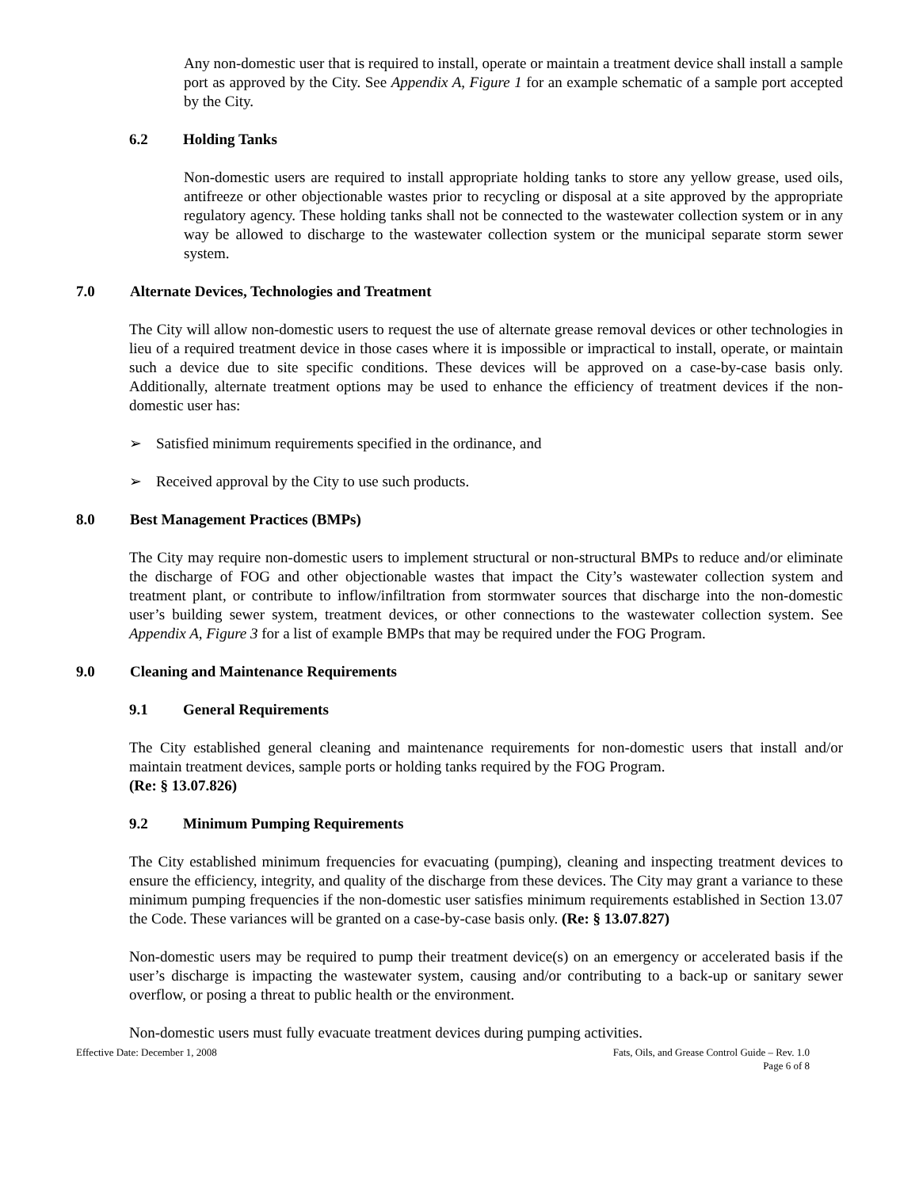Any non-domestic user that is required to install, operate or maintain a treatment device shall install a sample port as approved by the City. See Appendix A, Figure 1 for an example schematic of a sample port accepted by the City.
6.2 Holding Tanks
Non-domestic users are required to install appropriate holding tanks to store any yellow grease, used oils, antifreeze or other objectionable wastes prior to recycling or disposal at a site approved by the appropriate regulatory agency. These holding tanks shall not be connected to the wastewater collection system or in any way be allowed to discharge to the wastewater collection system or the municipal separate storm sewer system.
7.0 Alternate Devices, Technologies and Treatment
The City will allow non-domestic users to request the use of alternate grease removal devices or other technologies in lieu of a required treatment device in those cases where it is impossible or impractical to install, operate, or maintain such a device due to site specific conditions. These devices will be approved on a case-by-case basis only. Additionally, alternate treatment options may be used to enhance the efficiency of treatment devices if the non-domestic user has:
➢ Satisfied minimum requirements specified in the ordinance, and
➢ Received approval by the City to use such products.
8.0 Best Management Practices (BMPs)
The City may require non-domestic users to implement structural or non-structural BMPs to reduce and/or eliminate the discharge of FOG and other objectionable wastes that impact the City’s wastewater collection system and treatment plant, or contribute to inflow/infiltration from stormwater sources that discharge into the non-domestic user’s building sewer system, treatment devices, or other connections to the wastewater collection system. See Appendix A, Figure 3 for a list of example BMPs that may be required under the FOG Program.
9.0 Cleaning and Maintenance Requirements
9.1 General Requirements
The City established general cleaning and maintenance requirements for non-domestic users that install and/or maintain treatment devices, sample ports or holding tanks required by the FOG Program.
(Re: § 13.07.826)
9.2 Minimum Pumping Requirements
The City established minimum frequencies for evacuating (pumping), cleaning and inspecting treatment devices to ensure the efficiency, integrity, and quality of the discharge from these devices. The City may grant a variance to these minimum pumping frequencies if the non-domestic user satisfies minimum requirements established in Section 13.07 the Code. These variances will be granted on a case-by-case basis only. (Re: § 13.07.827)
Non-domestic users may be required to pump their treatment device(s) on an emergency or accelerated basis if the user’s discharge is impacting the wastewater system, causing and/or contributing to a back-up or sanitary sewer overflow, or posing a threat to public health or the environment.
Non-domestic users must fully evacuate treatment devices during pumping activities.
Effective Date: December 1, 2008
Fats, Oils, and Grease Control Guide – Rev. 1.0
Page 6 of 8